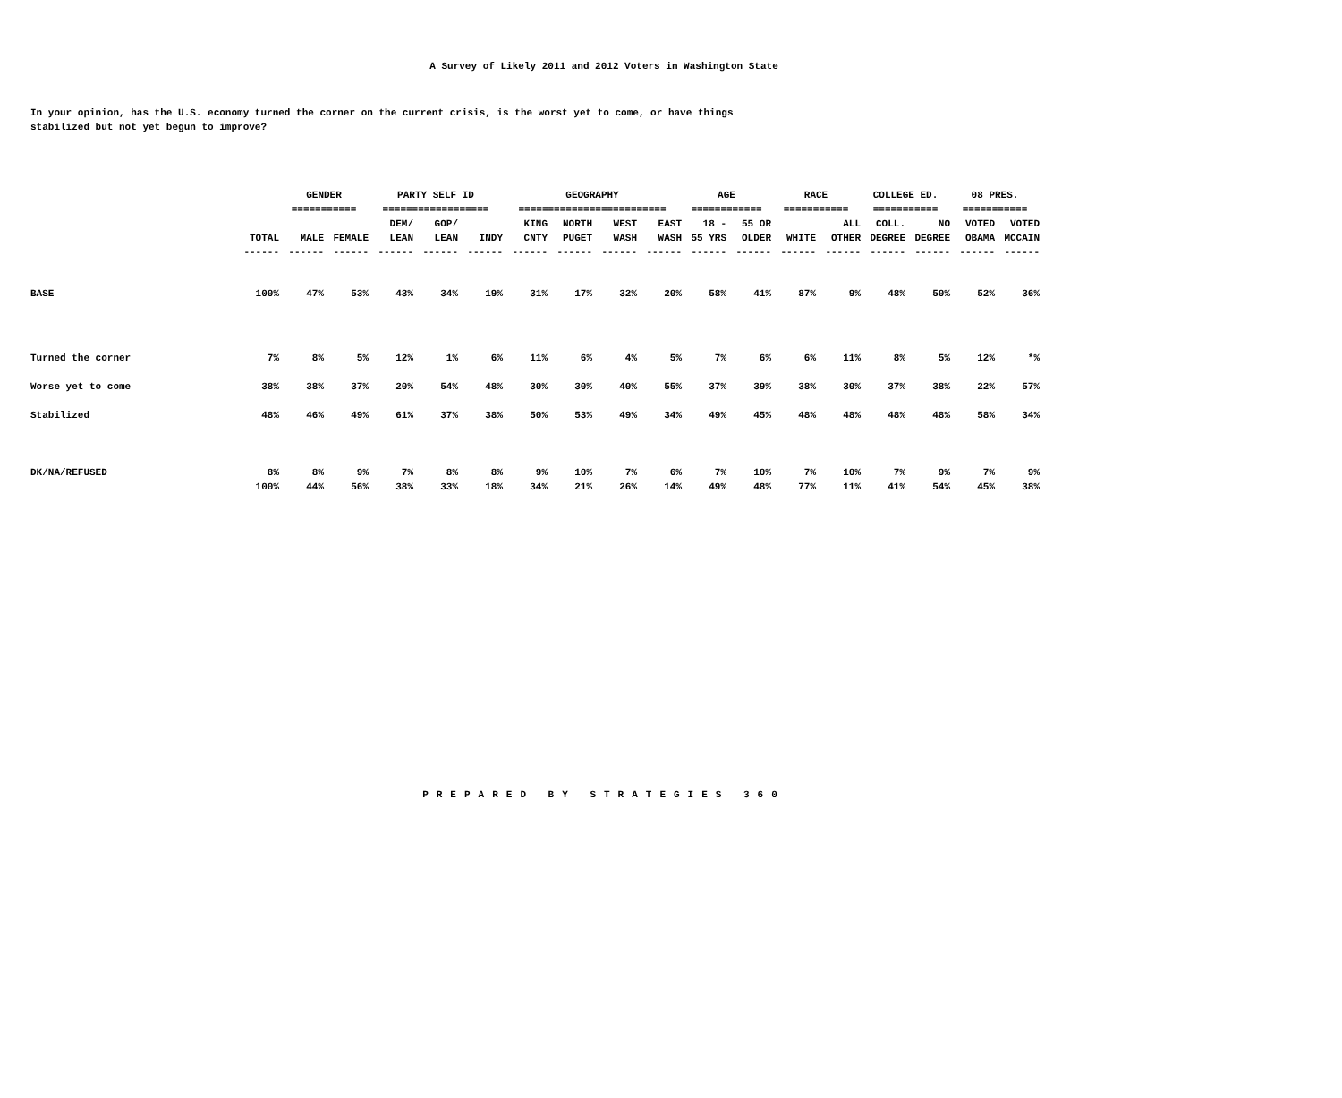A Survey of Likely 2011 and 2012 Voters in Washington State
In your opinion, has the U.S. economy turned the corner on the current crisis, is the worst yet to come, or have things
stabilized but not yet begun to improve?
| | | GENDER | | PARTY SELF ID | | | GEOGRAPHY | | | | AGE | | RACE | | COLLEGE ED. | | 08 PRES. | |
| --- | --- | --- | --- | --- | --- | --- | --- | --- | --- | --- | --- | --- | --- | --- | --- | --- | --- | --- |
| | | =========== | | ================== | | | ========================= | | | | ============ | | =========== | | =========== | | =========== | |
| | | | | DEM/ | GOP/ | | KING | NORTH | WEST | EAST | 18 - | 55 OR | | ALL | COLL. | NO | VOTED | VOTED |
| | TOTAL | MALE | FEMALE | LEAN | LEAN | INDY | CNTY | PUGET | WASH | WASH | 55 YRS | OLDER | WHITE | OTHER | DEGREE | DEGREE | OBAMA | MCCAIN |
| | ------ | ------ | ------ | ------ | ------ | ------ | ------ | ------ | ------ | ------ | ------ | ------ | ------ | ------ | ------ | ------ | ------ | ------ |
| BASE | 100% | 47% | 53% | 43% | 34% | 19% | 31% | 17% | 32% | 20% | 58% | 41% | 87% | 9% | 48% | 50% | 52% | 36% |
| Turned the corner | 7% | 8% | 5% | 12% | 1% | 6% | 11% | 6% | 4% | 5% | 7% | 6% | 6% | 11% | 8% | 5% | 12% | *% |
| Worse yet to come | 38% | 38% | 37% | 20% | 54% | 48% | 30% | 30% | 40% | 55% | 37% | 39% | 38% | 30% | 37% | 38% | 22% | 57% |
| Stabilized | 48% | 46% | 49% | 61% | 37% | 38% | 50% | 53% | 49% | 34% | 49% | 45% | 48% | 48% | 48% | 48% | 58% | 34% |
| DK/NA/REFUSED | 8% | 8% | 9% | 7% | 8% | 8% | 9% | 10% | 7% | 6% | 7% | 10% | 7% | 10% | 7% | 9% | 7% | 9% |
| | 100% | 44% | 56% | 38% | 33% | 18% | 34% | 21% | 26% | 14% | 49% | 48% | 77% | 11% | 41% | 54% | 45% | 38% |
PREPARED BY STRATEGIES 360